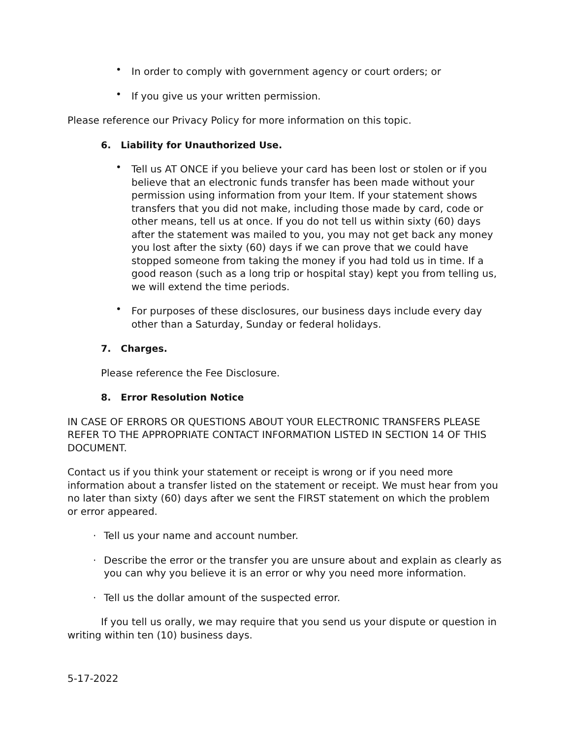• In order to comply with government agency or court orders; or
• If you give us your written permission.
Please reference our Privacy Policy for more information on this topic.
6. Liability for Unauthorized Use.
• Tell us AT ONCE if you believe your card has been lost or stolen or if you believe that an electronic funds transfer has been made without your permission using information from your Item. If your statement shows transfers that you did not make, including those made by card, code or other means, tell us at once. If you do not tell us within sixty (60) days after the statement was mailed to you, you may not get back any money you lost after the sixty (60) days if we can prove that we could have stopped someone from taking the money if you had told us in time. If a good reason (such as a long trip or hospital stay) kept you from telling us, we will extend the time periods.
• For purposes of these disclosures, our business days include every day other than a Saturday, Sunday or federal holidays.
7. Charges.
Please reference the Fee Disclosure.
8. Error Resolution Notice
IN CASE OF ERRORS OR QUESTIONS ABOUT YOUR ELECTRONIC TRANSFERS PLEASE REFER TO THE APPROPRIATE CONTACT INFORMATION LISTED IN SECTION 14 OF THIS DOCUMENT.
Contact us if you think your statement or receipt is wrong or if you need more information about a transfer listed on the statement or receipt. We must hear from you no later than sixty (60) days after we sent the FIRST statement on which the problem or error appeared.
· Tell us your name and account number.
· Describe the error or the transfer you are unsure about and explain as clearly as you can why you believe it is an error or why you need more information.
· Tell us the dollar amount of the suspected error.
If you tell us orally, we may require that you send us your dispute or question in writing within ten (10) business days.
5-17-2022